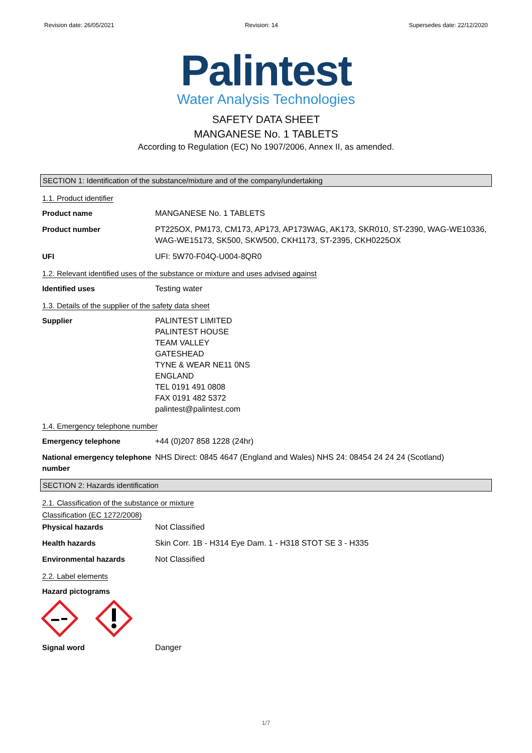Revision date: 26/05/2021 Revision: 14 Supersedes date: 22/12/2020
Palintest
Water Analysis Technologies
SAFETY DATA SHEET
MANGANESE No. 1 TABLETS
According to Regulation (EC) No 1907/2006, Annex II, as amended.
SECTION 1: Identification of the substance/mixture and of the company/undertaking
1.1. Product identifier
Product name MANGANESE No. 1 TABLETS
Product number PT225OX, PM173, CM173, AP173, AP173WAG, AK173, SKR010, ST-2390, WAG-WE10336, WAG-WE15173, SK500, SKW500, CKH1173, ST-2395, CKH0225OX
UFI UFI: 5W70-F04Q-U004-8QR0
1.2. Relevant identified uses of the substance or mixture and uses advised against
Identified uses Testing water
1.3. Details of the supplier of the safety data sheet
Supplier PALINTEST LIMITED
PALINTEST HOUSE
TEAM VALLEY
GATESHEAD
TYNE & WEAR NE11 0NS
ENGLAND
TEL 0191 491 0808
FAX 0191 482 5372
palintest@palintest.com
1.4. Emergency telephone number
Emergency telephone +44 (0)207 858 1228 (24hr)
National emergency telephone number
NHS Direct: 0845 4647 (England and Wales) NHS 24: 08454 24 24 24 (Scotland)
SECTION 2: Hazards identification
2.1. Classification of the substance or mixture
Classification (EC 1272/2008)
Physical hazards Not Classified
Health hazards Skin Corr. 1B - H314 Eye Dam. 1 - H318 STOT SE 3 - H335
Environmental hazards Not Classified
2.2. Label elements
Hazard pictograms
Signal word Danger
1/7